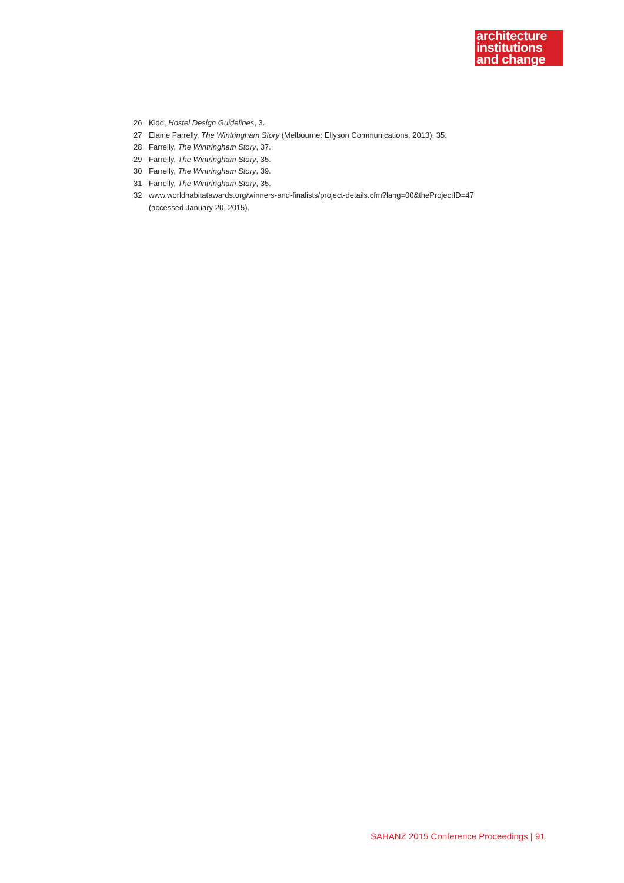architecture
institutions
and change
26 Kidd, Hostel Design Guidelines, 3.
27 Elaine Farrelly, The Wintringham Story (Melbourne: Ellyson Communications, 2013), 35.
28 Farrelly, The Wintringham Story, 37.
29 Farrelly, The Wintringham Story, 35.
30 Farrelly, The Wintringham Story, 39.
31 Farrelly, The Wintringham Story, 35.
32 www.worldhabitatawards.org/winners-and-finalists/project-details.cfm?lang=00&theProjectID=47
(accessed January 20, 2015).
SAHANZ 2015 Conference Proceedings | 91